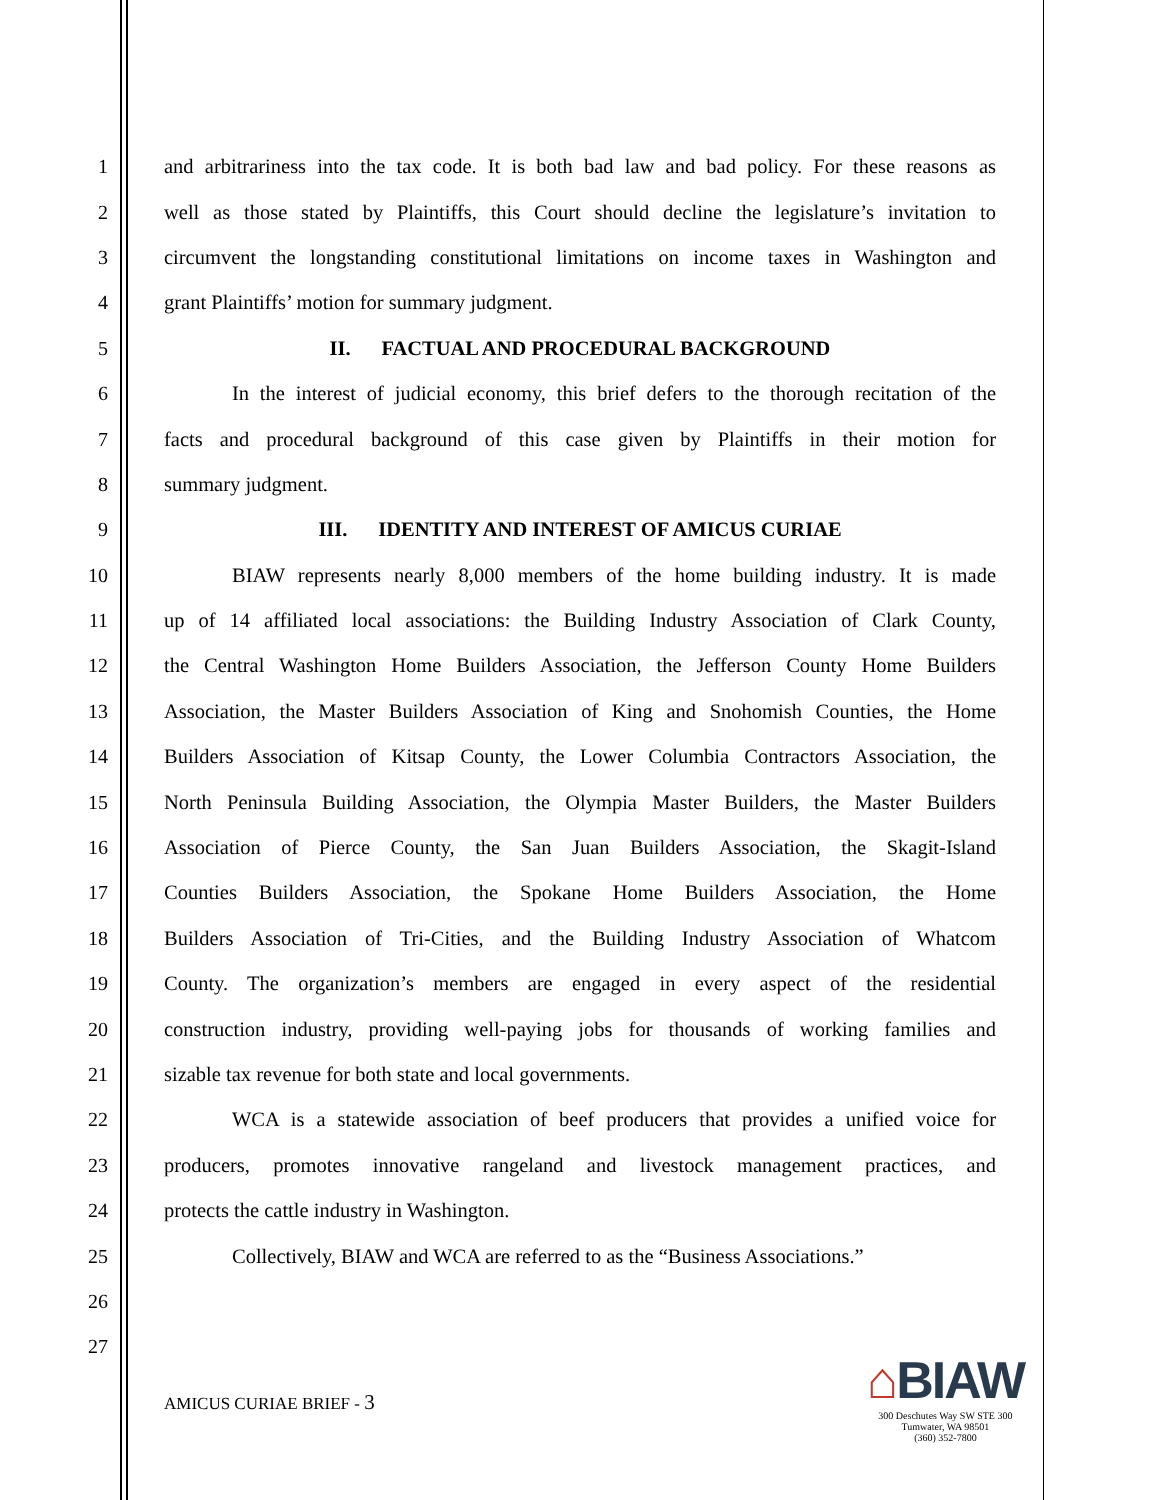1 and arbitrariness into the tax code. It is both bad law and bad policy. For these reasons as
2 well as those stated by Plaintiffs, this Court should decline the legislature’s invitation to
3 circumvent the longstanding constitutional limitations on income taxes in Washington and
4 grant Plaintiffs’ motion for summary judgment.
5 II. FACTUAL AND PROCEDURAL BACKGROUND
6 In the interest of judicial economy, this brief defers to the thorough recitation of the
7 facts and procedural background of this case given by Plaintiffs in their motion for
8 summary judgment.
9 III. IDENTITY AND INTEREST OF AMICUS CURIAE
10 BIAW represents nearly 8,000 members of the home building industry. It is made
11 up of 14 affiliated local associations: the Building Industry Association of Clark County,
12 the Central Washington Home Builders Association, the Jefferson County Home Builders
13 Association, the Master Builders Association of King and Snohomish Counties, the Home
14 Builders Association of Kitsap County, the Lower Columbia Contractors Association, the
15 North Peninsula Building Association, the Olympia Master Builders, the Master Builders
16 Association of Pierce County, the San Juan Builders Association, the Skagit-Island
17 Counties Builders Association, the Spokane Home Builders Association, the Home
18 Builders Association of Tri-Cities, and the Building Industry Association of Whatcom
19 County. The organization’s members are engaged in every aspect of the residential
20 construction industry, providing well-paying jobs for thousands of working families and
21 sizable tax revenue for both state and local governments.
22 WCA is a statewide association of beef producers that provides a unified voice for
23 producers, promotes innovative rangeland and livestock management practices, and
24 protects the cattle industry in Washington.
25 Collectively, BIAW and WCA are referred to as the “Business Associations.”
26
27
AMICUS CURIAE BRIEF - 3
⌂BIAW
300 Deschutes Way SW STE 300
Tumwater, WA 98501
(360) 352-7800